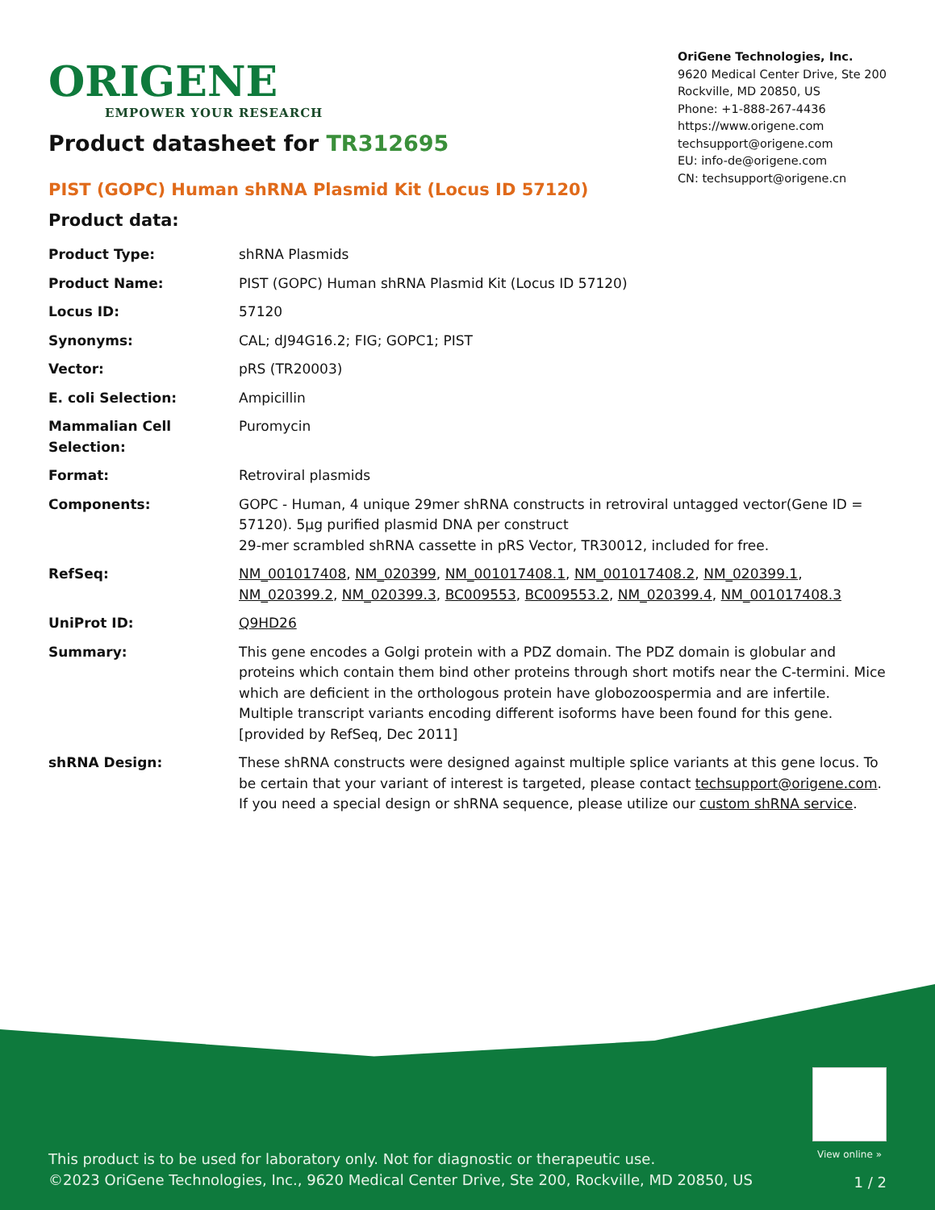ORIGENE
EMPOWER YOUR RESEARCH
OriGene Technologies, Inc.
9620 Medical Center Drive, Ste 200
Rockville, MD 20850, US
Phone: +1-888-267-4436
https://www.origene.com
techsupport@origene.com
EU: info-de@origene.com
CN: techsupport@origene.cn
Product datasheet for TR312695
PIST (GOPC) Human shRNA Plasmid Kit (Locus ID 57120)
Product data:
| Product Type: | shRNA Plasmids |
| Product Name: | PIST (GOPC) Human shRNA Plasmid Kit (Locus ID 57120) |
| Locus ID: | 57120 |
| Synonyms: | CAL; dJ94G16.2; FIG; GOPC1; PIST |
| Vector: | pRS (TR20003) |
| E. coli Selection: | Ampicillin |
| Mammalian Cell Selection: | Puromycin |
| Format: | Retroviral plasmids |
| Components: | GOPC - Human, 4 unique 29mer shRNA constructs in retroviral untagged vector(Gene ID = 57120). 5µg purified plasmid DNA per construct 29-mer scrambled shRNA cassette in pRS Vector, TR30012, included for free. |
| RefSeq: | NM_001017408 , NM_020399 , NM_001017408.1 , NM_001017408.2 , NM_020399.1 , NM_020399.2 , NM_020399.3 , BC009553 , BC009553.2 , NM_020399.4 , NM_001017408.3 |
| UniProt ID: | Q9HD26 |
| Summary: | This gene encodes a Golgi protein with a PDZ domain. The PDZ domain is globular and proteins which contain them bind other proteins through short motifs near the C-termini. Mice which are deficient in the orthologous protein have globozoospermia and are infertile. Multiple transcript variants encoding different isoforms have been found for this gene. [provided by RefSeq, Dec 2011] |
| shRNA Design: | These shRNA constructs were designed against multiple splice variants at this gene locus. To be certain that your variant of interest is targeted, please contact techsupport@origene.com . If you need a special design or shRNA sequence, please utilize our custom shRNA service . |
View online »
This product is to be used for laboratory only. Not for diagnostic or therapeutic use.
©2023 OriGene Technologies, Inc., 9620 Medical Center Drive, Ste 200, Rockville, MD 20850, US
1 / 2